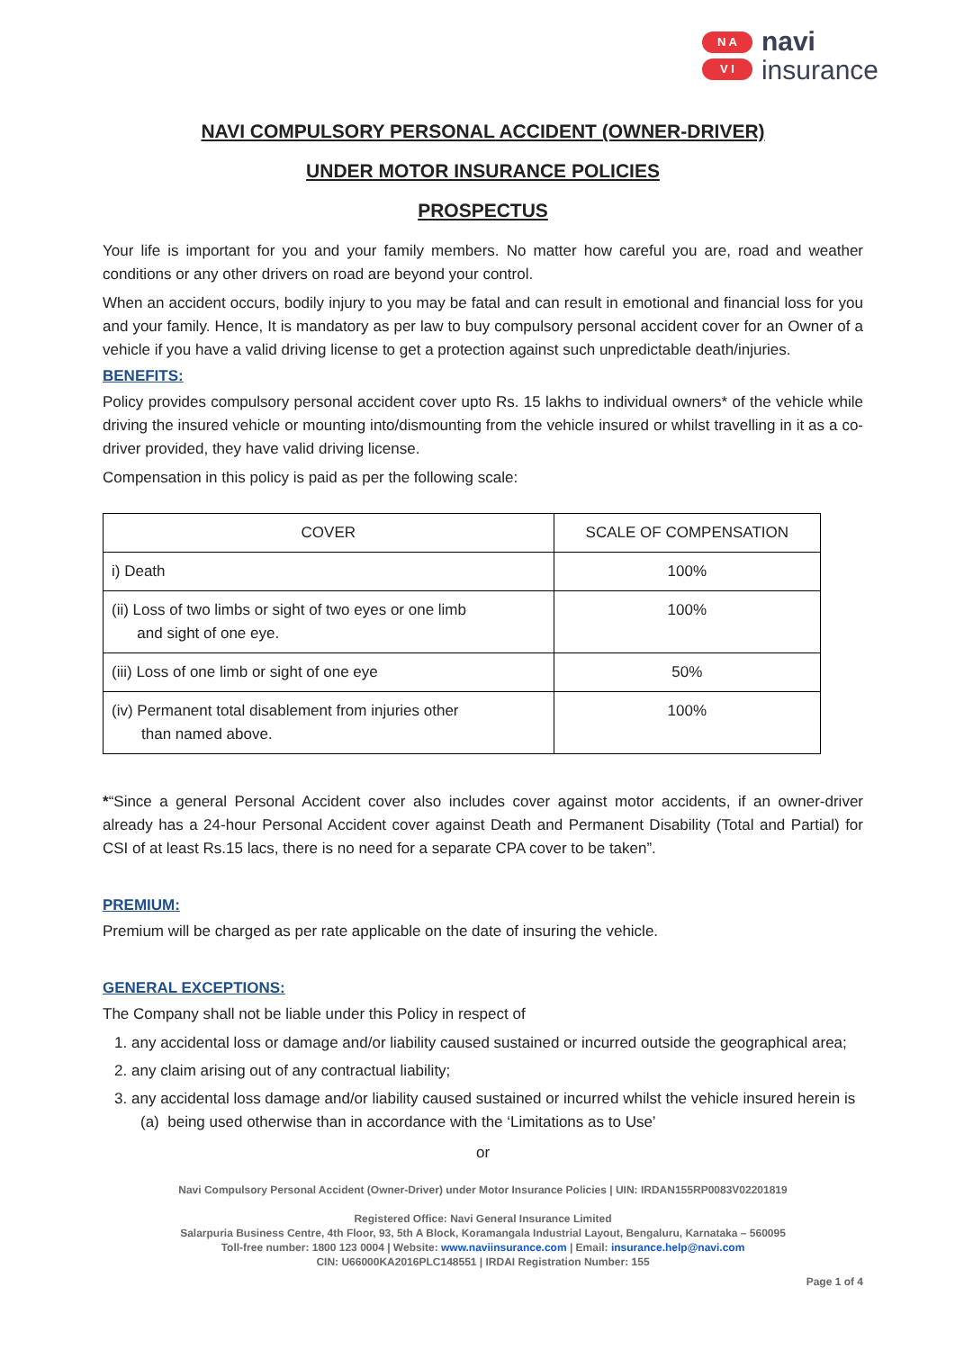N A
V I
navi
insurance
NAVI COMPULSORY PERSONAL ACCIDENT (OWNER-DRIVER)
UNDER MOTOR INSURANCE POLICIES
PROSPECTUS
Your life is important for you and your family members. No matter how careful you are, road and weather conditions or any other drivers on road are beyond your control.
When an accident occurs, bodily injury to you may be fatal and can result in emotional and financial loss for you and your family. Hence, It is mandatory as per law to buy compulsory personal accident cover for an Owner of a vehicle if you have a valid driving license to get a protection against such unpredictable death/injuries.
BENEFITS:
Policy provides compulsory personal accident cover upto Rs. 15 lakhs to individual owners* of the vehicle while driving the insured vehicle or mounting into/dismounting from the vehicle insured or whilst travelling in it as a co-driver provided, they have valid driving license.
Compensation in this policy is paid as per the following scale:
| COVER | SCALE OF COMPENSATION |
| --- | --- |
| i) Death | 100% |
| (ii) Loss of two limbs or sight of two eyes or one limb and sight of one eye. | 100% |
| (iii) Loss of one limb or sight of one eye | 50% |
| (iv) Permanent total disablement from injuries other than named above. | 100% |
*“Since a general Personal Accident cover also includes cover against motor accidents, if an owner-driver already has a 24-hour Personal Accident cover against Death and Permanent Disability (Total and Partial) for CSI of at least Rs.15 lacs, there is no need for a separate CPA cover to be taken”.
PREMIUM:
Premium will be charged as per rate applicable on the date of insuring the vehicle.
GENERAL EXCEPTIONS:
The Company shall not be liable under this Policy in respect of
1. any accidental loss or damage and/or liability caused sustained or incurred outside the geographical area;
2. any claim arising out of any contractual liability;
3. any accidental loss damage and/or liability caused sustained or incurred whilst the vehicle insured herein is
(a) being used otherwise than in accordance with the ‘Limitations as to Use’
or
Navi Compulsory Personal Accident (Owner-Driver) under Motor Insurance Policies | UIN: IRDAN155RP0083V02201819
Registered Office: Navi General Insurance Limited
Salarpuria Business Centre, 4th Floor, 93, 5th A Block, Koramangala Industrial Layout, Bengaluru, Karnataka – 560095
Toll-free number: 1800 123 0004 | Website: www.naviinsurance.com | Email: insurance.help@navi.com
CIN: U66000KA2016PLC148551 | IRDAI Registration Number: 155
Page 1 of 4